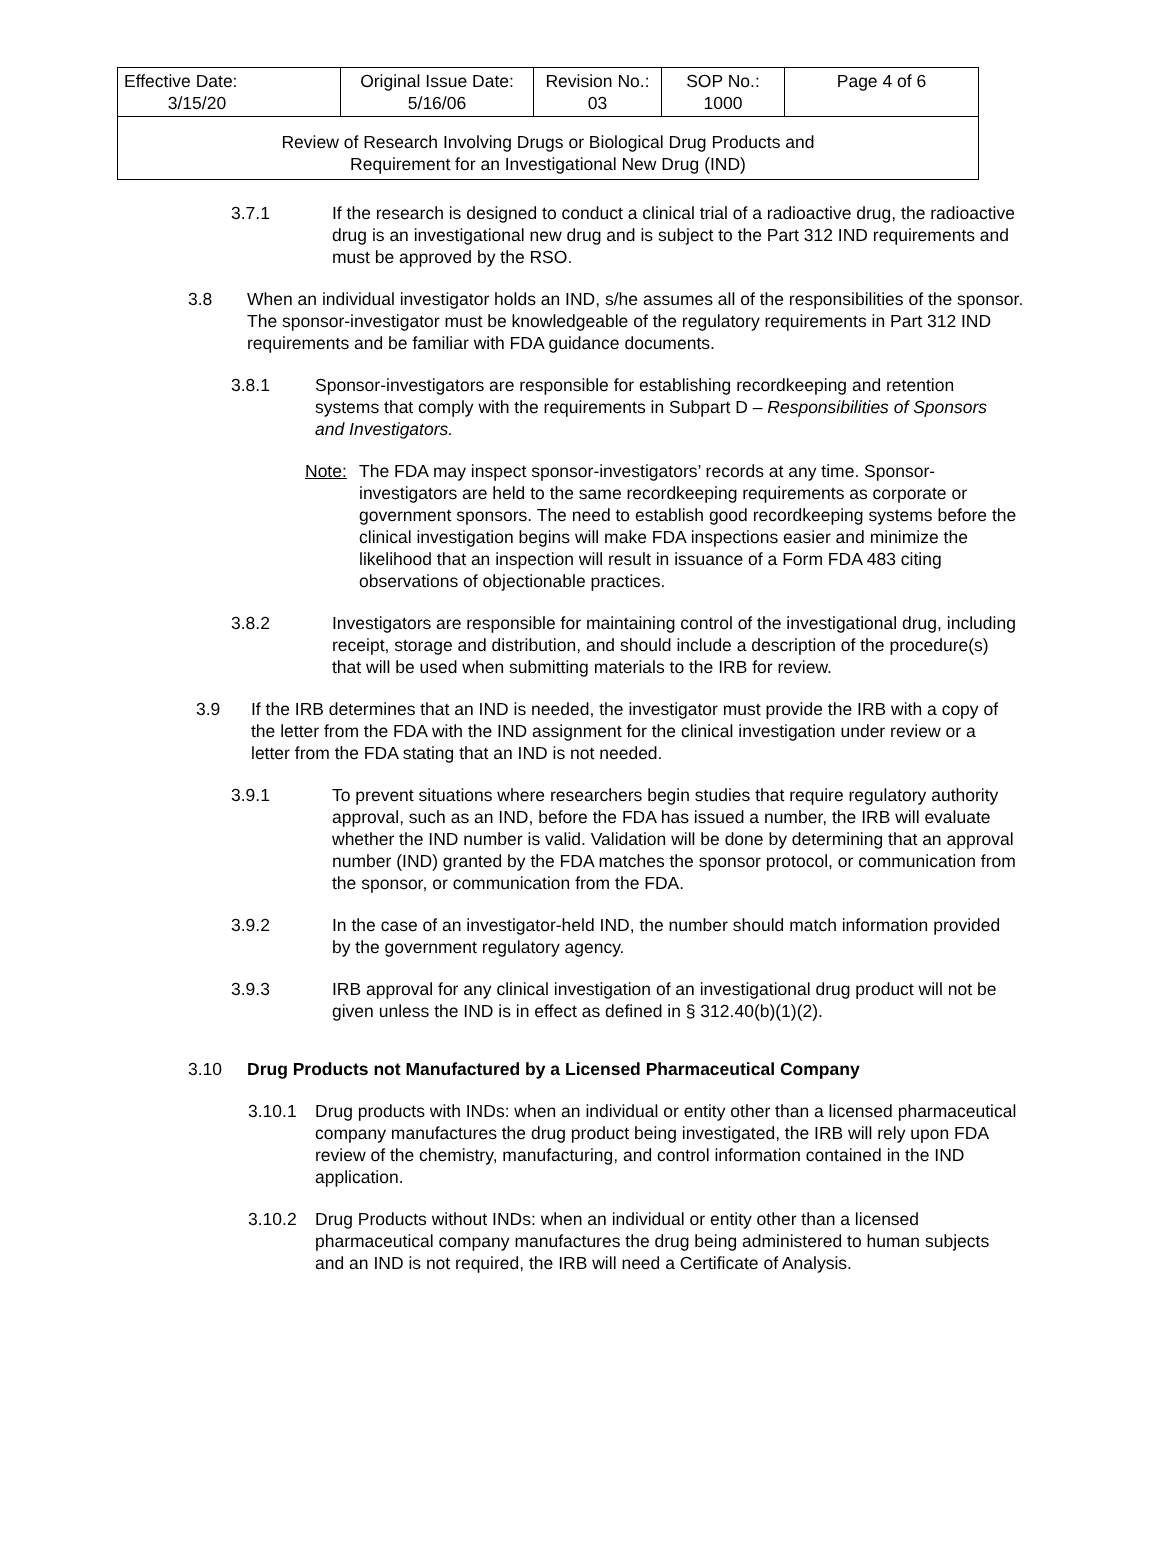| Effective Date: 3/15/20 | Original Issue Date: 5/16/06 | Revision No.: 03 | SOP No.: 1000 | Page 4 of 6 |
| Review of Research Involving Drugs or Biological Drug Products and Requirement for an Investigational New Drug (IND) | | | | |
3.7.1 If the research is designed to conduct a clinical trial of a radioactive drug, the radioactive drug is an investigational new drug and is subject to the Part 312 IND requirements and must be approved by the RSO.
3.8 When an individual investigator holds an IND, s/he assumes all of the responsibilities of the sponsor. The sponsor-investigator must be knowledgeable of the regulatory requirements in Part 312 IND requirements and be familiar with FDA guidance documents.
3.8.1 Sponsor-investigators are responsible for establishing recordkeeping and retention systems that comply with the requirements in Subpart D – Responsibilities of Sponsors and Investigators.
Note: The FDA may inspect sponsor-investigators’ records at any time. Sponsor-investigators are held to the same recordkeeping requirements as corporate or government sponsors. The need to establish good recordkeeping systems before the clinical investigation begins will make FDA inspections easier and minimize the likelihood that an inspection will result in issuance of a Form FDA 483 citing observations of objectionable practices.
3.8.2 Investigators are responsible for maintaining control of the investigational drug, including receipt, storage and distribution, and should include a description of the procedure(s) that will be used when submitting materials to the IRB for review.
3.9 If the IRB determines that an IND is needed, the investigator must provide the IRB with a copy of the letter from the FDA with the IND assignment for the clinical investigation under review or a letter from the FDA stating that an IND is not needed.
3.9.1 To prevent situations where researchers begin studies that require regulatory authority approval, such as an IND, before the FDA has issued a number, the IRB will evaluate whether the IND number is valid. Validation will be done by determining that an approval number (IND) granted by the FDA matches the sponsor protocol, or communication from the sponsor, or communication from the FDA.
3.9.2 In the case of an investigator-held IND, the number should match information provided by the government regulatory agency.
3.9.3 IRB approval for any clinical investigation of an investigational drug product will not be given unless the IND is in effect as defined in § 312.40(b)(1)(2).
3.10 Drug Products not Manufactured by a Licensed Pharmaceutical Company
3.10.1 Drug products with INDs: when an individual or entity other than a licensed pharmaceutical company manufactures the drug product being investigated, the IRB will rely upon FDA review of the chemistry, manufacturing, and control information contained in the IND application.
3.10.2 Drug Products without INDs: when an individual or entity other than a licensed pharmaceutical company manufactures the drug being administered to human subjects and an IND is not required, the IRB will need a Certificate of Analysis.